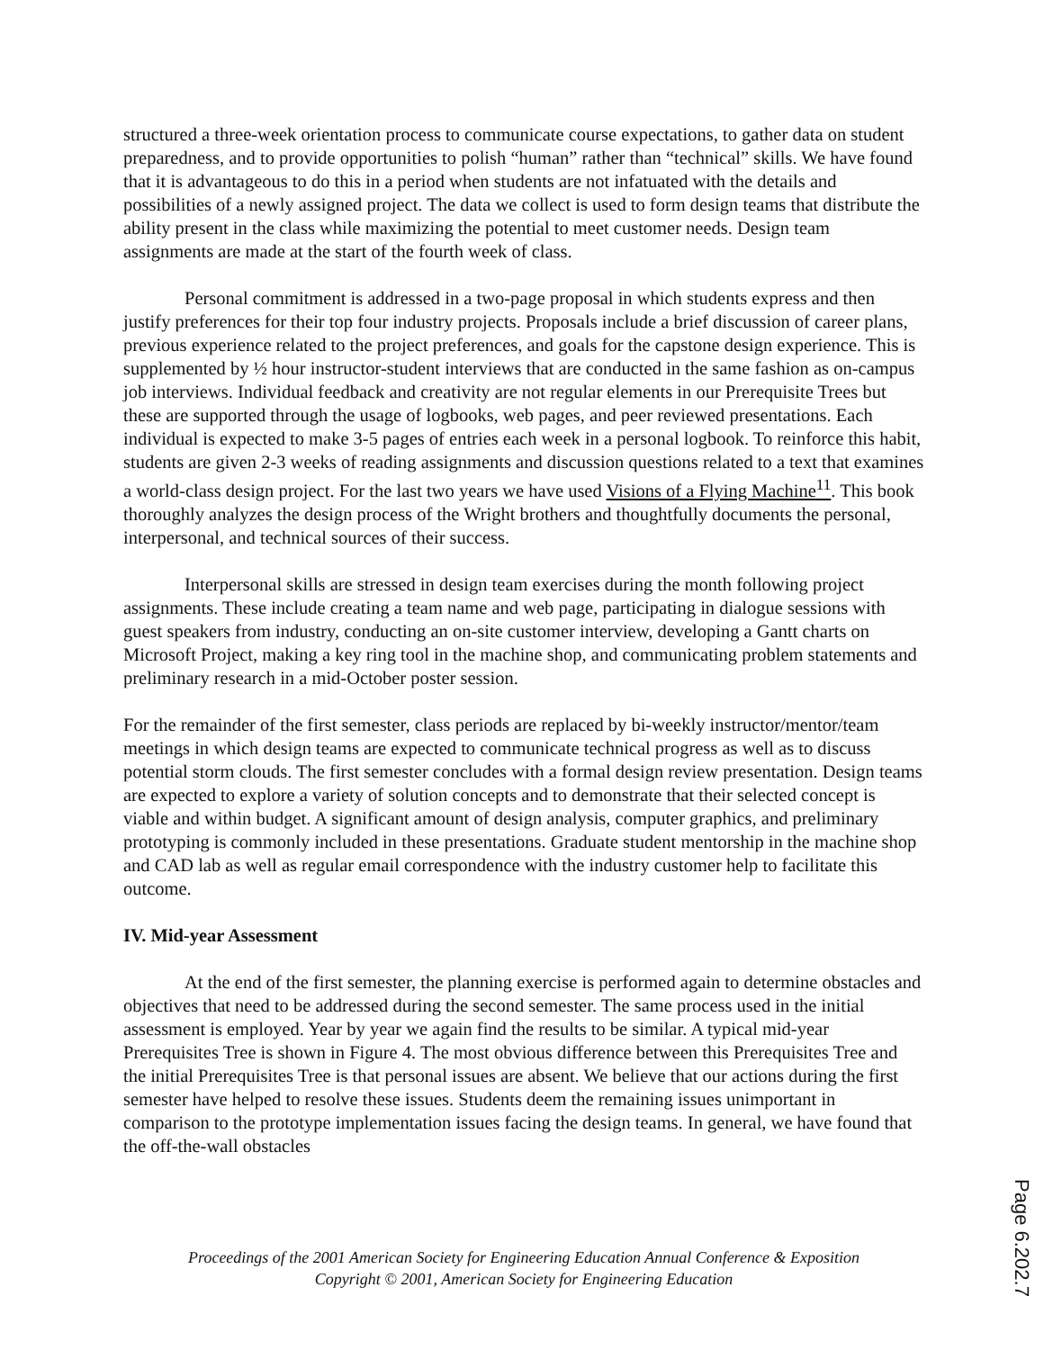structured a three-week orientation process to communicate course expectations, to gather data on student preparedness, and to provide opportunities to polish “human” rather than “technical” skills. We have found that it is advantageous to do this in a period when students are not infatuated with the details and possibilities of a newly assigned project. The data we collect is used to form design teams that distribute the ability present in the class while maximizing the potential to meet customer needs. Design team assignments are made at the start of the fourth week of class.
Personal commitment is addressed in a two-page proposal in which students express and then justify preferences for their top four industry projects. Proposals include a brief discussion of career plans, previous experience related to the project preferences, and goals for the capstone design experience. This is supplemented by ½ hour instructor-student interviews that are conducted in the same fashion as on-campus job interviews. Individual feedback and creativity are not regular elements in our Prerequisite Trees but these are supported through the usage of logbooks, web pages, and peer reviewed presentations. Each individual is expected to make 3-5 pages of entries each week in a personal logbook. To reinforce this habit, students are given 2-3 weeks of reading assignments and discussion questions related to a text that examines a world-class design project. For the last two years we have used Visions of a Flying Machine<sup>11</sup>. This book thoroughly analyzes the design process of the Wright brothers and thoughtfully documents the personal, interpersonal, and technical sources of their success.
Interpersonal skills are stressed in design team exercises during the month following project assignments. These include creating a team name and web page, participating in dialogue sessions with guest speakers from industry, conducting an on-site customer interview, developing a Gantt charts on Microsoft Project, making a key ring tool in the machine shop, and communicating problem statements and preliminary research in a mid-October poster session.
For the remainder of the first semester, class periods are replaced by bi-weekly instructor/mentor/team meetings in which design teams are expected to communicate technical progress as well as to discuss potential storm clouds. The first semester concludes with a formal design review presentation. Design teams are expected to explore a variety of solution concepts and to demonstrate that their selected concept is viable and within budget. A significant amount of design analysis, computer graphics, and preliminary prototyping is commonly included in these presentations. Graduate student mentorship in the machine shop and CAD lab as well as regular email correspondence with the industry customer help to facilitate this outcome.
IV. Mid-year Assessment
At the end of the first semester, the planning exercise is performed again to determine obstacles and objectives that need to be addressed during the second semester. The same process used in the initial assessment is employed. Year by year we again find the results to be similar. A typical mid-year Prerequisites Tree is shown in Figure 4. The most obvious difference between this Prerequisites Tree and the initial Prerequisites Tree is that personal issues are absent. We believe that our actions during the first semester have helped to resolve these issues. Students deem the remaining issues unimportant in comparison to the prototype implementation issues facing the design teams. In general, we have found that the off-the-wall obstacles
Proceedings of the 2001 American Society for Engineering Education Annual Conference & Exposition
Copyright © 2001, American Society for Engineering Education
Page 6.202.7